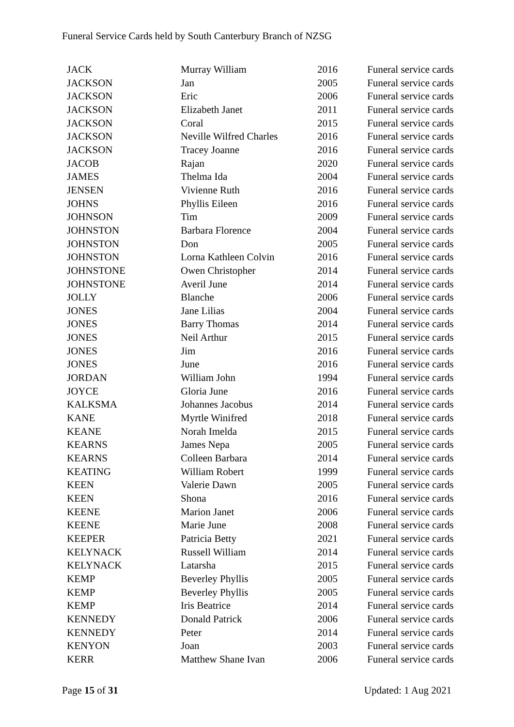Funeral Service Cards held by South Canterbury Branch of NZSG
| JACK | Murray William | 2016 | Funeral service cards |
| JACKSON | Jan | 2005 | Funeral service cards |
| JACKSON | Eric | 2006 | Funeral service cards |
| JACKSON | Elizabeth Janet | 2011 | Funeral service cards |
| JACKSON | Coral | 2015 | Funeral service cards |
| JACKSON | Neville Wilfred Charles | 2016 | Funeral service cards |
| JACKSON | Tracey Joanne | 2016 | Funeral service cards |
| JACOB | Rajan | 2020 | Funeral service cards |
| JAMES | Thelma Ida | 2004 | Funeral service cards |
| JENSEN | Vivienne Ruth | 2016 | Funeral service cards |
| JOHNS | Phyllis Eileen | 2016 | Funeral service cards |
| JOHNSON | Tim | 2009 | Funeral service cards |
| JOHNSTON | Barbara Florence | 2004 | Funeral service cards |
| JOHNSTON | Don | 2005 | Funeral service cards |
| JOHNSTON | Lorna Kathleen Colvin | 2016 | Funeral service cards |
| JOHNSTONE | Owen Christopher | 2014 | Funeral service cards |
| JOHNSTONE | Averil June | 2014 | Funeral service cards |
| JOLLY | Blanche | 2006 | Funeral service cards |
| JONES | Jane Lilias | 2004 | Funeral service cards |
| JONES | Barry Thomas | 2014 | Funeral service cards |
| JONES | Neil Arthur | 2015 | Funeral service cards |
| JONES | Jim | 2016 | Funeral service cards |
| JONES | June | 2016 | Funeral service cards |
| JORDAN | William John | 1994 | Funeral service cards |
| JOYCE | Gloria June | 2016 | Funeral service cards |
| KALKSMA | Johannes Jacobus | 2014 | Funeral service cards |
| KANE | Myrtle Winifred | 2018 | Funeral service cards |
| KEANE | Norah Imelda | 2015 | Funeral service cards |
| KEARNS | James Nepa | 2005 | Funeral service cards |
| KEARNS | Colleen Barbara | 2014 | Funeral service cards |
| KEATING | William Robert | 1999 | Funeral service cards |
| KEEN | Valerie Dawn | 2005 | Funeral service cards |
| KEEN | Shona | 2016 | Funeral service cards |
| KEENE | Marion Janet | 2006 | Funeral service cards |
| KEENE | Marie June | 2008 | Funeral service cards |
| KEEPER | Patricia Betty | 2021 | Funeral service cards |
| KELYNACK | Russell William | 2014 | Funeral service cards |
| KELYNACK | Latarsha | 2015 | Funeral service cards |
| KEMP | Beverley Phyllis | 2005 | Funeral service cards |
| KEMP | Beverley Phyllis | 2005 | Funeral service cards |
| KEMP | Iris Beatrice | 2014 | Funeral service cards |
| KENNEDY | Donald Patrick | 2006 | Funeral service cards |
| KENNEDY | Peter | 2014 | Funeral service cards |
| KENYON | Joan | 2003 | Funeral service cards |
| KERR | Matthew Shane Ivan | 2006 | Funeral service cards |
Page 15 of 31 Updated: 1 Aug 2021